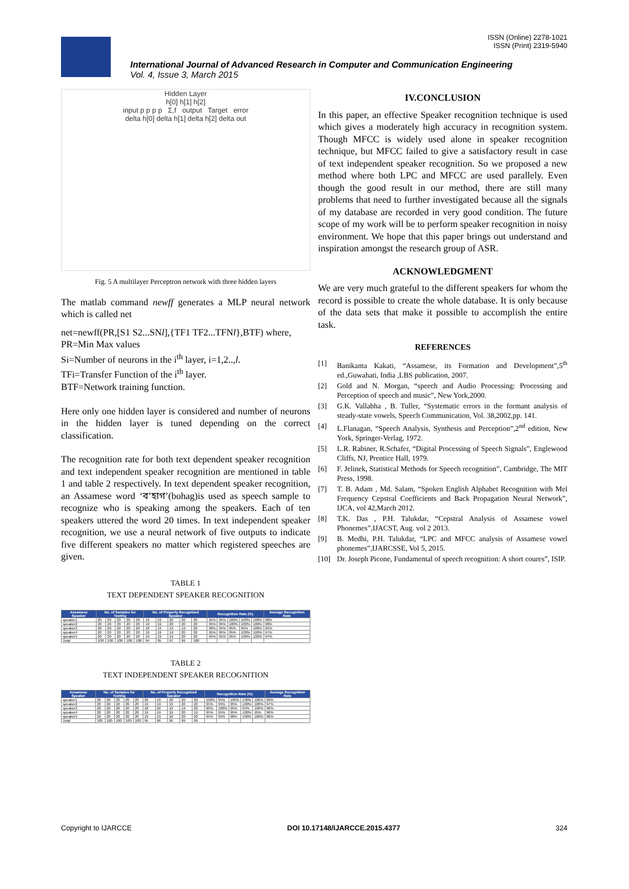ISSN (Online) 2278-1021
ISSN (Print) 2319-5940
International Journal of Advanced Research in Computer and Communication Engineering
Vol. 4, Issue 3, March 2015
Hidden Layer
h[0] h[1] h[2]
input p p p p Σ,f output Target error
delta h[0] delta h[1] delta h[2] delta out
Fig. 5 A multilayer Perceptron network with three hidden layers
The matlab command newff generates a MLP neural network which is called net
net=newff(PR,[S1 S2...SNl],{TF1 TF2...TFNl},BTF) where,
PR=Min Max values
Si=Number of neurons in the i<sup>th</sup> layer, i=1,2..,l.
TFi=Transfer Function of the i<sup>th</sup> layer.
BTF=Network training function.
Here only one hidden layer is considered and number of neurons in the hidden layer is tuned depending on the correct classification.
The recognition rate for both text dependent speaker recognition and text independent speaker recognition are mentioned in table 1 and table 2 respectively. In text dependent speaker recognition, an Assamese word ‘বʼহাগ’(bohag)is used as speech sample to recognize who is speaking among the speakers. Each of ten speakers uttered the word 20 times. In text independent speaker recognition, we use a neural network of five outputs to indicate five different speakers no matter which registered speeches are given.
TABLE 1
TEXT DEPENDENT SPEAKER RECOGNITION
| Assamese Speaker | No. of Samples for Testing | | | | | No. of Properly Recognized Speaker | | | | | Recognition Rate (%) | | | | | Average Recognition Rate |
| --- | --- | --- | --- | --- | --- | --- | --- | --- | --- | --- | --- | --- | --- | --- | --- | --- |
| speaker1 | 20 | 20 | 20 | 20 | 20 | 19 | 19 | 20 | 20 | 20 | 95% | 95% | 100% | 100% | 100% | 98% |
| speaker2 | 20 | 20 | 20 | 20 | 20 | 19 | 19 | 20 | 20 | 20 | 95% | 95% | 100% | 100% | 100% | 98% |
| speaker3 | 20 | 20 | 20 | 20 | 20 | 18 | 19 | 19 | 19 | 20 | 90% | 95% | 95% | 95% | 100% | 95% |
| speaker4 | 20 | 20 | 20 | 20 | 20 | 19 | 19 | 19 | 20 | 20 | 95% | 95% | 95% | 100% | 100% | 97% |
| speaker5 | 20 | 20 | 20 | 20 | 20 | 19 | 19 | 19 | 20 | 20 | 95% | 95% | 95% | 100% | 100% | 97% |
| Total | 100 | 100 | 100 | 100 | 100 | 94 | 95 | 97 | 99 | 100 | | | | | | |
TABLE 2
TEXT INDEPENDENT SPEAKER RECOGNITION
| Assamese Speaker | No. of Samples for Testing | | | | | No. of Properly Recognized Speaker | | | | | Recognition Rate (%) | | | | | Average Recognition Rate |
| --- | --- | --- | --- | --- | --- | --- | --- | --- | --- | --- | --- | --- | --- | --- | --- | --- |
| speaker1 | 20 | 20 | 20 | 20 | 20 | 20 | 19 | 20 | 20 | 20 | 100% | 95% | 100% | 100% | 100% | 99% |
| speaker2 | 20 | 20 | 20 | 20 | 20 | 19 | 19 | 19 | 20 | 20 | 95% | 95% | 95% | 100% | 100% | 97% |
| speaker3 | 20 | 20 | 20 | 20 | 20 | 18 | 20 | 19 | 19 | 20 | 90% | 100% | 95% | 95% | 100% | 96% |
| speaker4 | 20 | 20 | 20 | 20 | 20 | 19 | 19 | 19 | 20 | 19 | 95% | 95% | 95% | 100% | 95% | 96% |
| speaker5 | 20 | 20 | 20 | 20 | 20 | 19 | 19 | 18 | 20 | 20 | 95% | 95% | 90% | 100% | 100% | 96% |
| Total | 100 | 100 | 100 | 100 | 100 | 95 | 96 | 95 | 99 | 99 | | | | | | |
IV.CONCLUSION
In this paper, an effective Speaker recognition technique is used which gives a moderately high accuracy in recognition system. Though MFCC is widely used alone in speaker recognition technique, but MFCC failed to give a satisfactory result in case of text independent speaker recognition. So we proposed a new method where both LPC and MFCC are used parallely. Even though the good result in our method, there are still many problems that need to further investigated because all the signals of my database are recorded in very good condition. The future scope of my work will be to perform speaker recognition in noisy environment. We hope that this paper brings out understand and inspiration amongst the research group of ASR.
ACKNOWLEDGMENT
We are very much grateful to the different speakers for whom the record is possible to create the whole database. It is only because of the data sets that make it possible to accomplish the entire task.
REFERENCES
[1] Banikanta Kakati, “Assamese, its Formation and Development”,5<sup>th</sup> ed.,Guwahati, India ,LBS publication, 2007.
[2] Gold and N. Morgan, “speech and Audio Processing: Processing and Perception of speech and music”, New York,2000.
[3] G.K. Vallabha , B. Tuller, “Systematic errors in the formant analysis of steady-state vowels, Speech Communication, Vol. 38,2002,pp. 141.
[4] L.Flanagan, “Speech Analysis, Synthesis and Perception”,2<sup>nd</sup> edition, New York, Springer-Verlag, 1972.
[5] L.R. Rabiner, R.Schafer, “Digital Processing of Speech Signals”, Englewood Cliffs, NJ, Prentice Hall, 1979.
[6] F. Jelinek, Statistical Methods for Speech recognition”, Cambridge, The MIT Press, 1998.
[7] T. B. Adam , Md. Salam, “Spoken English Alphabet Recognition with Mel Frequency Cepstral Coefficients and Back Propagation Neural Network”, IJCA, vol 42,March 2012.
[8] T.K. Das , P.H. Talukdar, “Cepstral Analysis of Assamese vowel Phonemes”,IJACST, Aug. vol 2 2013.
[9] B. Medhi, P.H. Talukdar, “LPC and MFCC analysis of Assamese vowel phonemes”,IJARCSSE, Vol 5, 2015.
[10] Dr. Joseph Picone, Fundamental of speech recognition: A short coures”, ISIP.
Copyright to IJARCCE DOI 10.17148/IJARCCE.2015.4377 324